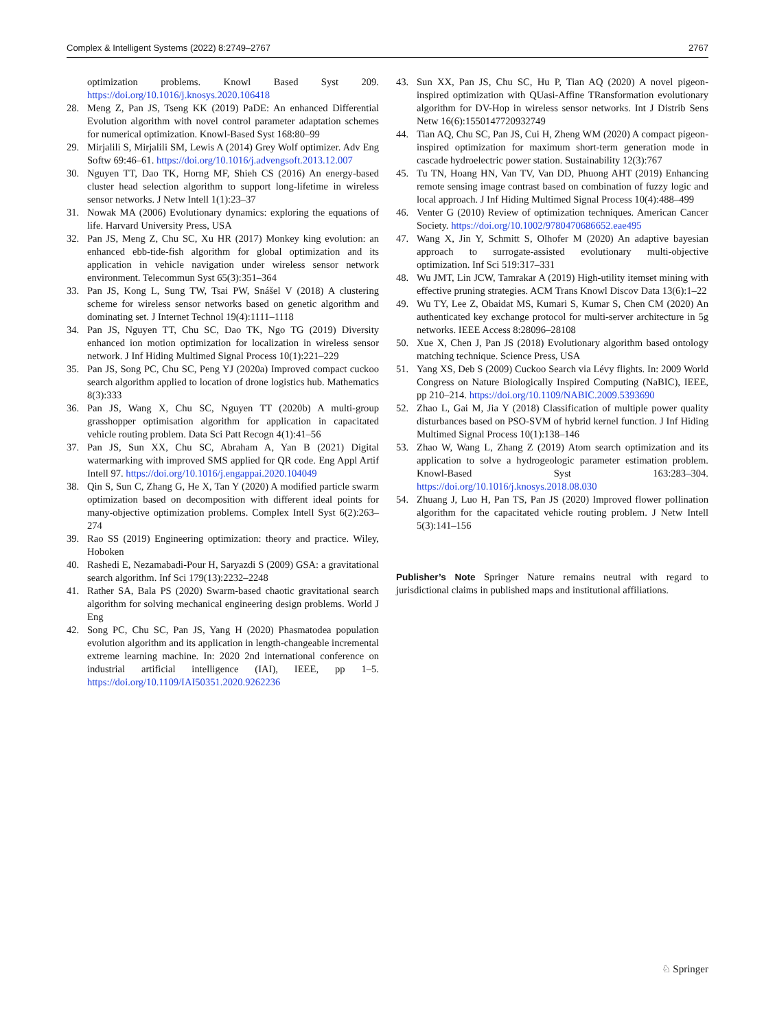Complex & Intelligent Systems (2022) 8:2749–2767 2767
optimization problems. Knowl Based Syst 209. https://doi.org/10.1016/j.knosys.2020.106418
28. Meng Z, Pan JS, Tseng KK (2019) PaDE: An enhanced Differential Evolution algorithm with novel control parameter adaptation schemes for numerical optimization. Knowl-Based Syst 168:80–99
29. Mirjalili S, Mirjalili SM, Lewis A (2014) Grey Wolf optimizer. Adv Eng Softw 69:46–61. https://doi.org/10.1016/j.advengsoft.2013.12.007
30. Nguyen TT, Dao TK, Horng MF, Shieh CS (2016) An energy-based cluster head selection algorithm to support long-lifetime in wireless sensor networks. J Netw Intell 1(1):23–37
31. Nowak MA (2006) Evolutionary dynamics: exploring the equations of life. Harvard University Press, USA
32. Pan JS, Meng Z, Chu SC, Xu HR (2017) Monkey king evolution: an enhanced ebb-tide-fish algorithm for global optimization and its application in vehicle navigation under wireless sensor network environment. Telecommun Syst 65(3):351–364
33. Pan JS, Kong L, Sung TW, Tsai PW, Snášel V (2018) A clustering scheme for wireless sensor networks based on genetic algorithm and dominating set. J Internet Technol 19(4):1111–1118
34. Pan JS, Nguyen TT, Chu SC, Dao TK, Ngo TG (2019) Diversity enhanced ion motion optimization for localization in wireless sensor network. J Inf Hiding Multimed Signal Process 10(1):221–229
35. Pan JS, Song PC, Chu SC, Peng YJ (2020a) Improved compact cuckoo search algorithm applied to location of drone logistics hub. Mathematics 8(3):333
36. Pan JS, Wang X, Chu SC, Nguyen TT (2020b) A multi-group grasshopper optimisation algorithm for application in capacitated vehicle routing problem. Data Sci Patt Recogn 4(1):41–56
37. Pan JS, Sun XX, Chu SC, Abraham A, Yan B (2021) Digital watermarking with improved SMS applied for QR code. Eng Appl Artif Intell 97. https://doi.org/10.1016/j.engappai.2020.104049
38. Qin S, Sun C, Zhang G, He X, Tan Y (2020) A modified particle swarm optimization based on decomposition with different ideal points for many-objective optimization problems. Complex Intell Syst 6(2):263–274
39. Rao SS (2019) Engineering optimization: theory and practice. Wiley, Hoboken
40. Rashedi E, Nezamabadi-Pour H, Saryazdi S (2009) GSA: a gravitational search algorithm. Inf Sci 179(13):2232–2248
41. Rather SA, Bala PS (2020) Swarm-based chaotic gravitational search algorithm for solving mechanical engineering design problems. World J Eng
42. Song PC, Chu SC, Pan JS, Yang H (2020) Phasmatodea population evolution algorithm and its application in length-changeable incremental extreme learning machine. In: 2020 2nd international conference on industrial artificial intelligence (IAI), IEEE, pp 1–5. https://doi.org/10.1109/IAI50351.2020.9262236
43. Sun XX, Pan JS, Chu SC, Hu P, Tian AQ (2020) A novel pigeon-inspired optimization with QUasi-Affine TRansformation evolutionary algorithm for DV-Hop in wireless sensor networks. Int J Distrib Sens Netw 16(6):1550147720932749
44. Tian AQ, Chu SC, Pan JS, Cui H, Zheng WM (2020) A compact pigeon-inspired optimization for maximum short-term generation mode in cascade hydroelectric power station. Sustainability 12(3):767
45. Tu TN, Hoang HN, Van TV, Van DD, Phuong AHT (2019) Enhancing remote sensing image contrast based on combination of fuzzy logic and local approach. J Inf Hiding Multimed Signal Process 10(4):488–499
46. Venter G (2010) Review of optimization techniques. American Cancer Society. https://doi.org/10.1002/9780470686652.eae495
47. Wang X, Jin Y, Schmitt S, Olhofer M (2020) An adaptive bayesian approach to surrogate-assisted evolutionary multi-objective optimization. Inf Sci 519:317–331
48. Wu JMT, Lin JCW, Tamrakar A (2019) High-utility itemset mining with effective pruning strategies. ACM Trans Knowl Discov Data 13(6):1–22
49. Wu TY, Lee Z, Obaidat MS, Kumari S, Kumar S, Chen CM (2020) An authenticated key exchange protocol for multi-server architecture in 5g networks. IEEE Access 8:28096–28108
50. Xue X, Chen J, Pan JS (2018) Evolutionary algorithm based ontology matching technique. Science Press, USA
51. Yang XS, Deb S (2009) Cuckoo Search via Lévy flights. In: 2009 World Congress on Nature Biologically Inspired Computing (NaBIC), IEEE, pp 210–214. https://doi.org/10.1109/NABIC.2009.5393690
52. Zhao L, Gai M, Jia Y (2018) Classification of multiple power quality disturbances based on PSO-SVM of hybrid kernel function. J Inf Hiding Multimed Signal Process 10(1):138–146
53. Zhao W, Wang L, Zhang Z (2019) Atom search optimization and its application to solve a hydrogeologic parameter estimation problem. Knowl-Based Syst 163:283–304. https://doi.org/10.1016/j.knosys.2018.08.030
54. Zhuang J, Luo H, Pan TS, Pan JS (2020) Improved flower pollination algorithm for the capacitated vehicle routing problem. J Netw Intell 5(3):141–156
Publisher’s Note Springer Nature remains neutral with regard to jurisdictional claims in published maps and institutional affiliations.
♘ Springer